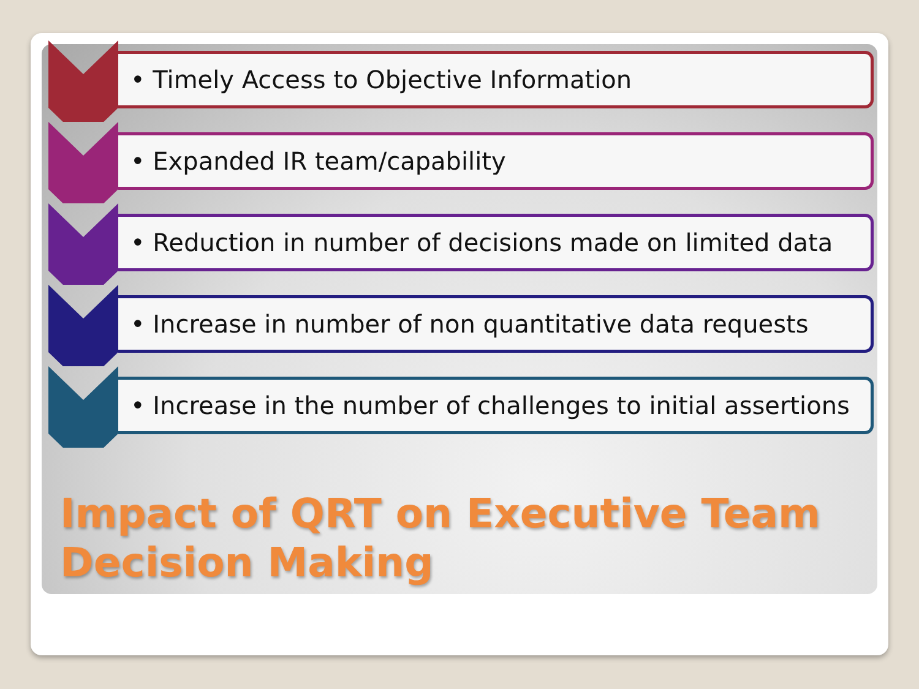• Timely Access to Objective Information
• Expanded IR team/capability
• Reduction in number of decisions made on limited data
• Increase in number of non quantitative data requests
• Increase in the number of challenges to initial assertions
Impact of QRT on Executive Team Decision Making